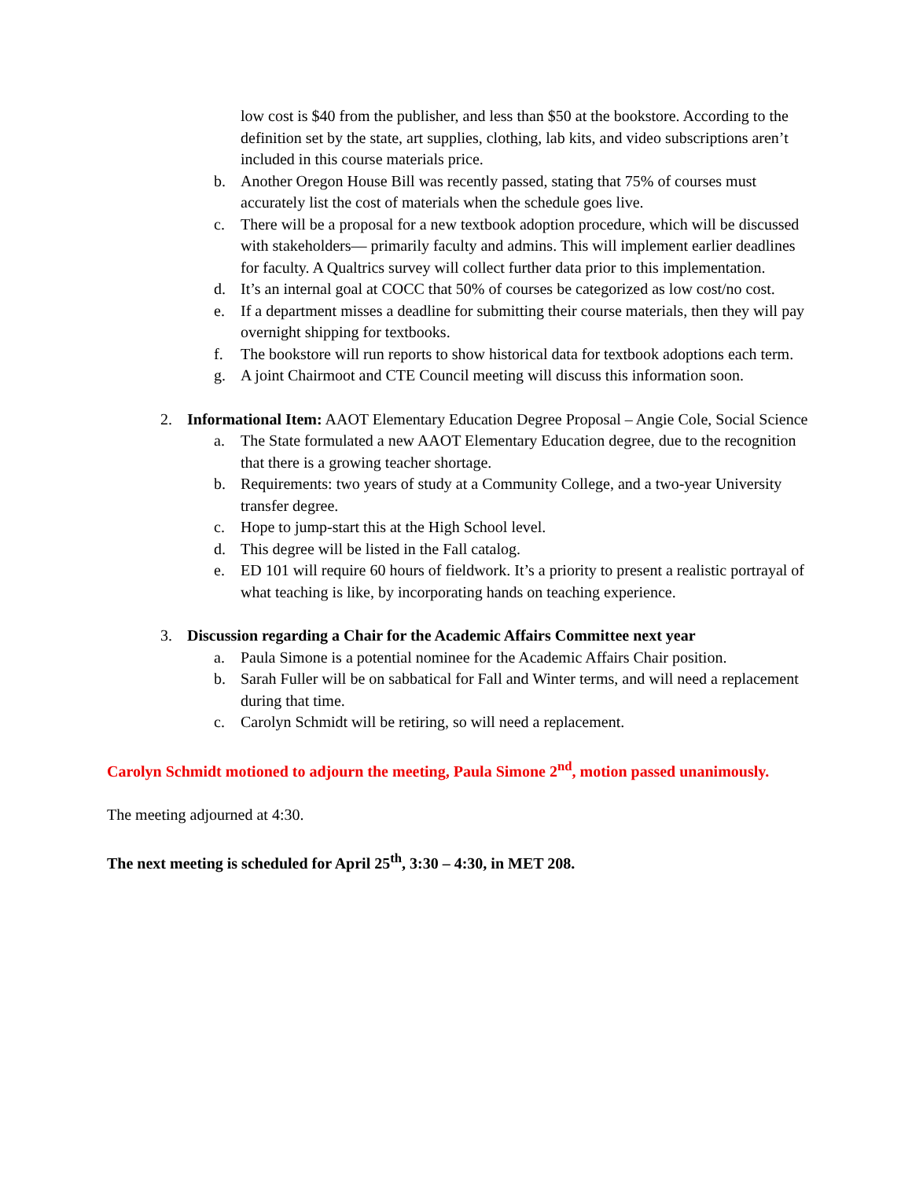low cost is $40 from the publisher, and less than $50 at the bookstore. According to the definition set by the state, art supplies, clothing, lab kits, and video subscriptions aren’t included in this course materials price.
b. Another Oregon House Bill was recently passed, stating that 75% of courses must accurately list the cost of materials when the schedule goes live.
c. There will be a proposal for a new textbook adoption procedure, which will be discussed with stakeholders— primarily faculty and admins. This will implement earlier deadlines for faculty. A Qualtrics survey will collect further data prior to this implementation.
d. It’s an internal goal at COCC that 50% of courses be categorized as low cost/no cost.
e. If a department misses a deadline for submitting their course materials, then they will pay overnight shipping for textbooks.
f. The bookstore will run reports to show historical data for textbook adoptions each term.
g. A joint Chairmoot and CTE Council meeting will discuss this information soon.
2. Informational Item: AAOT Elementary Education Degree Proposal – Angie Cole, Social Science
a. The State formulated a new AAOT Elementary Education degree, due to the recognition that there is a growing teacher shortage.
b. Requirements: two years of study at a Community College, and a two-year University transfer degree.
c. Hope to jump-start this at the High School level.
d. This degree will be listed in the Fall catalog.
e. ED 101 will require 60 hours of fieldwork. It’s a priority to present a realistic portrayal of what teaching is like, by incorporating hands on teaching experience.
3. Discussion regarding a Chair for the Academic Affairs Committee next year
a. Paula Simone is a potential nominee for the Academic Affairs Chair position.
b. Sarah Fuller will be on sabbatical for Fall and Winter terms, and will need a replacement during that time.
c. Carolyn Schmidt will be retiring, so will need a replacement.
Carolyn Schmidt motioned to adjourn the meeting, Paula Simone 2<sup>nd</sup>, motion passed unanimously.
The meeting adjourned at 4:30.
The next meeting is scheduled for April 25<sup>th</sup>, 3:30 – 4:30, in MET 208.